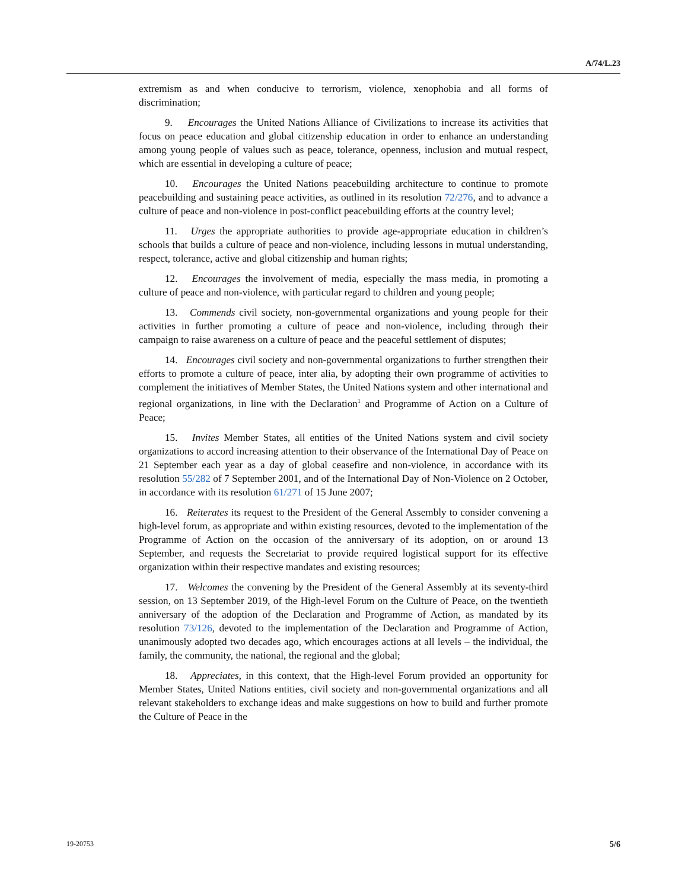A/74/L.23
extremism as and when conducive to terrorism, violence, xenophobia and all forms of discrimination;
9. Encourages the United Nations Alliance of Civilizations to increase its activities that focus on peace education and global citizenship education in order to enhance an understanding among young people of values such as peace, tolerance, openness, inclusion and mutual respect, which are essential in developing a culture of peace;
10. Encourages the United Nations peacebuilding architecture to continue to promote peacebuilding and sustaining peace activities, as outlined in its resolution 72/276, and to advance a culture of peace and non-violence in post-conflict peacebuilding efforts at the country level;
11. Urges the appropriate authorities to provide age-appropriate education in children’s schools that builds a culture of peace and non-violence, including lessons in mutual understanding, respect, tolerance, active and global citizenship and human rights;
12. Encourages the involvement of media, especially the mass media, in promoting a culture of peace and non-violence, with particular regard to children and young people;
13. Commends civil society, non-governmental organizations and young people for their activities in further promoting a culture of peace and non-violence, including through their campaign to raise awareness on a culture of peace and the peaceful settlement of disputes;
14. Encourages civil society and non-governmental organizations to further strengthen their efforts to promote a culture of peace, inter alia, by adopting their own programme of activities to complement the initiatives of Member States, the United Nations system and other international and regional organizations, in line with the Declaration<sup>1</sup> and Programme of Action on a Culture of Peace;
15. Invites Member States, all entities of the United Nations system and civil society organizations to accord increasing attention to their observance of the International Day of Peace on 21 September each year as a day of global ceasefire and non-violence, in accordance with its resolution 55/282 of 7 September 2001, and of the International Day of Non-Violence on 2 October, in accordance with its resolution 61/271 of 15 June 2007;
16. Reiterates its request to the President of the General Assembly to consider convening a high-level forum, as appropriate and within existing resources, devoted to the implementation of the Programme of Action on the occasion of the anniversary of its adoption, on or around 13 September, and requests the Secretariat to provide required logistical support for its effective organization within their respective mandates and existing resources;
17. Welcomes the convening by the President of the General Assembly at its seventy-third session, on 13 September 2019, of the High-level Forum on the Culture of Peace, on the twentieth anniversary of the adoption of the Declaration and Programme of Action, as mandated by its resolution 73/126, devoted to the implementation of the Declaration and Programme of Action, unanimously adopted two decades ago, which encourages actions at all levels – the individual, the family, the community, the national, the regional and the global;
18. Appreciates, in this context, that the High-level Forum provided an opportunity for Member States, United Nations entities, civil society and non-governmental organizations and all relevant stakeholders to exchange ideas and make suggestions on how to build and further promote the Culture of Peace in the
19-20753 5/6